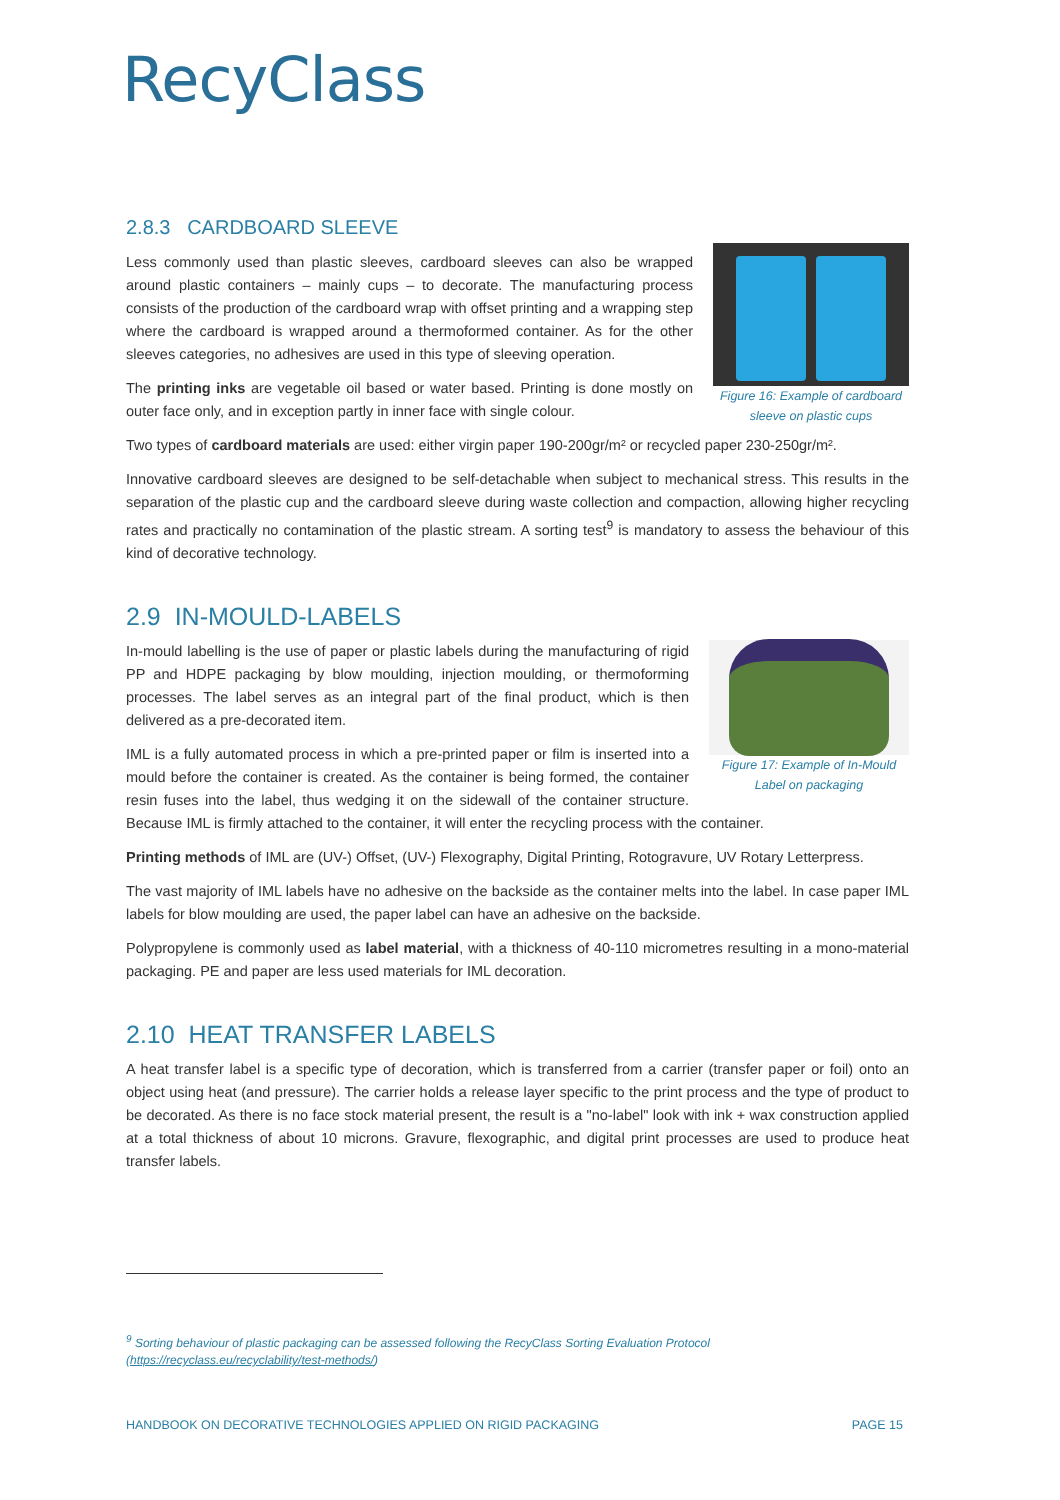RecyClass
2.8.3 CARDBOARD SLEEVE
Figure 16: Example of cardboard sleeve on plastic cups
Less commonly used than plastic sleeves, cardboard sleeves can also be wrapped around plastic containers – mainly cups – to decorate. The manufacturing process consists of the production of the cardboard wrap with offset printing and a wrapping step where the cardboard is wrapped around a thermoformed container. As for the other sleeves categories, no adhesives are used in this type of sleeving operation.
The printing inks are vegetable oil based or water based. Printing is done mostly on outer face only, and in exception partly in inner face with single colour.
Two types of cardboard materials are used: either virgin paper 190-200gr/m² or recycled paper 230-250gr/m².
Innovative cardboard sleeves are designed to be self-detachable when subject to mechanical stress. This results in the separation of the plastic cup and the cardboard sleeve during waste collection and compaction, allowing higher recycling rates and practically no contamination of the plastic stream. A sorting test<sup>9</sup> is mandatory to assess the behaviour of this kind of decorative technology.
2.9 IN-MOULD-LABELS
Figure 17: Example of In-Mould Label on packaging
In-mould labelling is the use of paper or plastic labels during the manufacturing of rigid PP and HDPE packaging by blow moulding, injection moulding, or thermoforming processes. The label serves as an integral part of the final product, which is then delivered as a pre-decorated item.
IML is a fully automated process in which a pre-printed paper or film is inserted into a mould before the container is created. As the container is being formed, the container resin fuses into the label, thus wedging it on the sidewall of the container structure. Because IML is firmly attached to the container, it will enter the recycling process with the container.
Printing methods of IML are (UV-) Offset, (UV-) Flexography, Digital Printing, Rotogravure, UV Rotary Letterpress.
The vast majority of IML labels have no adhesive on the backside as the container melts into the label. In case paper IML labels for blow moulding are used, the paper label can have an adhesive on the backside.
Polypropylene is commonly used as label material, with a thickness of 40-110 micrometres resulting in a mono-material packaging. PE and paper are less used materials for IML decoration.
2.10 HEAT TRANSFER LABELS
A heat transfer label is a specific type of decoration, which is transferred from a carrier (transfer paper or foil) onto an object using heat (and pressure). The carrier holds a release layer specific to the print process and the type of product to be decorated. As there is no face stock material present, the result is a "no-label" look with ink + wax construction applied at a total thickness of about 10 microns. Gravure, flexographic, and digital print processes are used to produce heat transfer labels.
<sup>9</sup> Sorting behaviour of plastic packaging can be assessed following the RecyClass Sorting Evaluation Protocol
(https://recyclass.eu/recyclability/test-methods/)
HANDBOOK ON DECORATIVE TECHNOLOGIES APPLIED ON RIGID PACKAGING PAGE 15